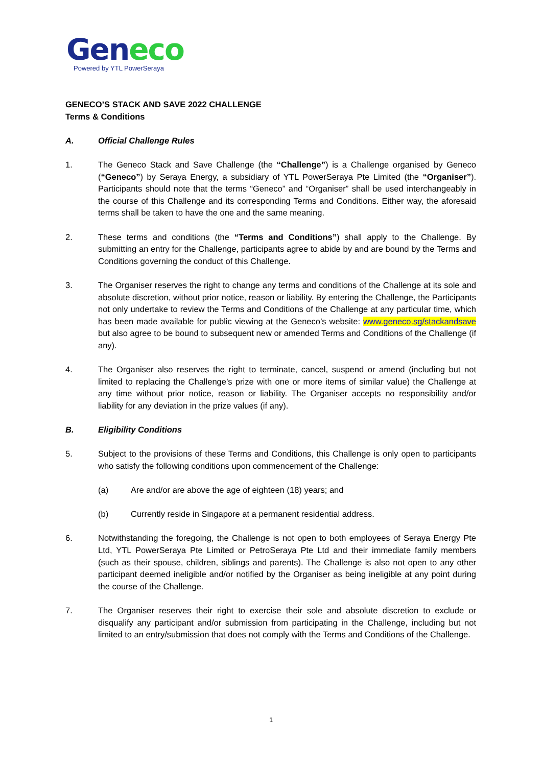Geneco
Powered by YTL PowerSeraya
GENECO’S STACK AND SAVE 2022 CHALLENGE
Terms & Conditions
A. Official Challenge Rules
1. The Geneco Stack and Save Challenge (the “Challenge”) is a Challenge organised by Geneco (“Geneco”) by Seraya Energy, a subsidiary of YTL PowerSeraya Pte Limited (the “Organiser”). Participants should note that the terms “Geneco” and “Organiser” shall be used interchangeably in the course of this Challenge and its corresponding Terms and Conditions. Either way, the aforesaid terms shall be taken to have the one and the same meaning.
2. These terms and conditions (the “Terms and Conditions”) shall apply to the Challenge. By submitting an entry for the Challenge, participants agree to abide by and are bound by the Terms and Conditions governing the conduct of this Challenge.
3. The Organiser reserves the right to change any terms and conditions of the Challenge at its sole and absolute discretion, without prior notice, reason or liability. By entering the Challenge, the Participants not only undertake to review the Terms and Conditions of the Challenge at any particular time, which has been made available for public viewing at the Geneco’s website: www.geneco.sg/stackandsave but also agree to be bound to subsequent new or amended Terms and Conditions of the Challenge (if any).
4. The Organiser also reserves the right to terminate, cancel, suspend or amend (including but not limited to replacing the Challenge’s prize with one or more items of similar value) the Challenge at any time without prior notice, reason or liability. The Organiser accepts no responsibility and/or liability for any deviation in the prize values (if any).
B. Eligibility Conditions
5. Subject to the provisions of these Terms and Conditions, this Challenge is only open to participants who satisfy the following conditions upon commencement of the Challenge:
(a) Are and/or are above the age of eighteen (18) years; and
(b) Currently reside in Singapore at a permanent residential address.
6. Notwithstanding the foregoing, the Challenge is not open to both employees of Seraya Energy Pte Ltd, YTL PowerSeraya Pte Limited or PetroSeraya Pte Ltd and their immediate family members (such as their spouse, children, siblings and parents). The Challenge is also not open to any other participant deemed ineligible and/or notified by the Organiser as being ineligible at any point during the course of the Challenge.
7. The Organiser reserves their right to exercise their sole and absolute discretion to exclude or disqualify any participant and/or submission from participating in the Challenge, including but not limited to an entry/submission that does not comply with the Terms and Conditions of the Challenge.
1